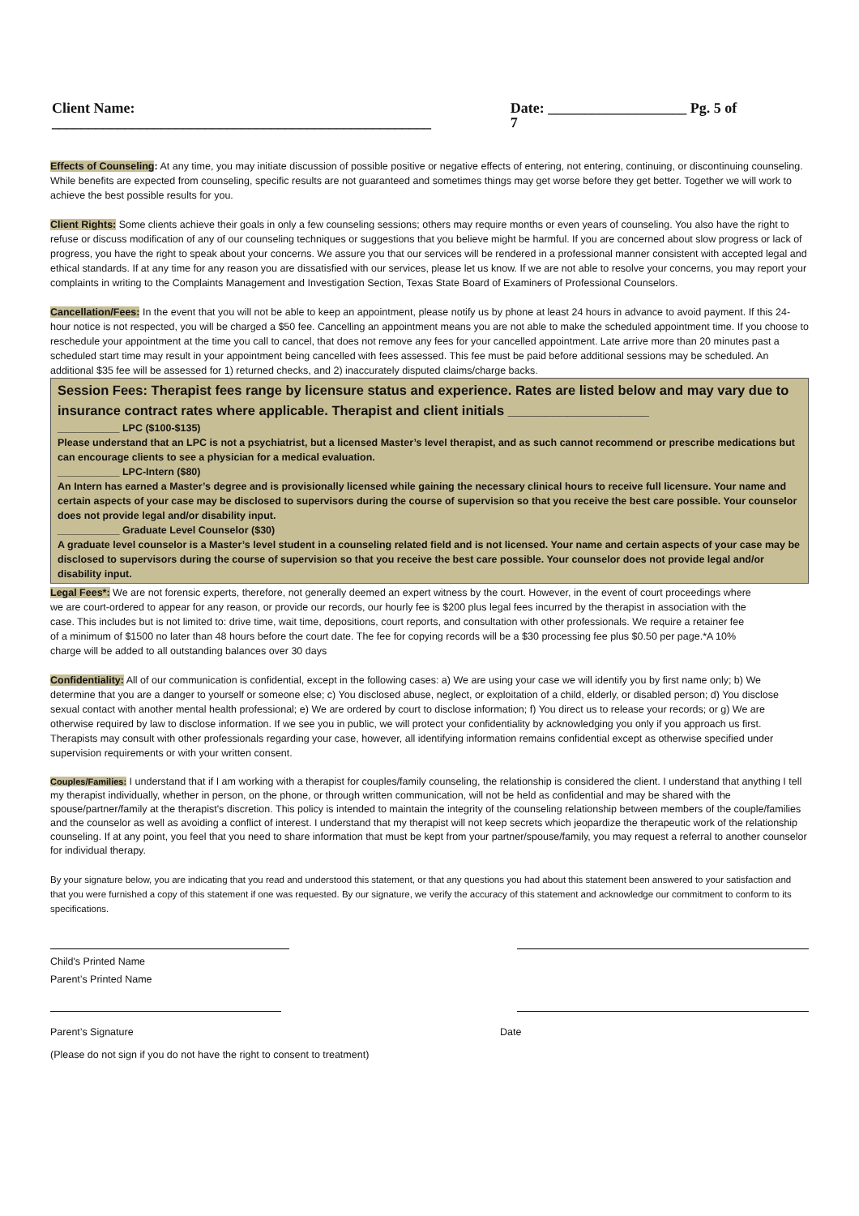Client Name: ____________________________________________________ Date: ___________________ Pg. 5 of 7
Effects of Counseling: At any time, you may initiate discussion of possible positive or negative effects of entering, not entering, continuing, or discontinuing counseling. While benefits are expected from counseling, specific results are not guaranteed and sometimes things may get worse before they get better. Together we will work to achieve the best possible results for you.
Client Rights: Some clients achieve their goals in only a few counseling sessions; others may require months or even years of counseling. You also have the right to refuse or discuss modification of any of our counseling techniques or suggestions that you believe might be harmful. If you are concerned about slow progress or lack of progress, you have the right to speak about your concerns. We assure you that our services will be rendered in a professional manner consistent with accepted legal and ethical standards. If at any time for any reason you are dissatisfied with our services, please let us know. If we are not able to resolve your concerns, you may report your complaints in writing to the Complaints Management and Investigation Section, Texas State Board of Examiners of Professional Counselors.
Cancellation/Fees: In the event that you will not be able to keep an appointment, please notify us by phone at least 24 hours in advance to avoid payment. If this 24-hour notice is not respected, you will be charged a $50 fee. Cancelling an appointment means you are not able to make the scheduled appointment time. If you choose to reschedule your appointment at the time you call to cancel, that does not remove any fees for your cancelled appointment. Late arrive more than 20 minutes past a scheduled start time may result in your appointment being cancelled with fees assessed. This fee must be paid before additional sessions may be scheduled. An additional $35 fee will be assessed for 1) returned checks, and 2) inaccurately disputed claims/charge backs.
Session Fees: Therapist fees range by licensure status and experience. Rates are listed below and may vary due to insurance contract rates where applicable. Therapist and client initials ___________________
___________ LPC ($100-$135)
Please understand that an LPC is not a psychiatrist, but a licensed Master’s level therapist, and as such cannot recommend or prescribe medications but can encourage clients to see a physician for a medical evaluation.
___________ LPC-Intern ($80)
An Intern has earned a Master’s degree and is provisionally licensed while gaining the necessary clinical hours to receive full licensure. Your name and certain aspects of your case may be disclosed to supervisors during the course of supervision so that you receive the best care possible. Your counselor does not provide legal and/or disability input.
___________ Graduate Level Counselor ($30)
A graduate level counselor is a Master’s level student in a counseling related field and is not licensed. Your name and certain aspects of your case may be disclosed to supervisors during the course of supervision so that you receive the best care possible. Your counselor does not provide legal and/or disability input.
Legal Fees*: We are not forensic experts, therefore, not generally deemed an expert witness by the court. However, in the event of court proceedings where we are court-ordered to appear for any reason, or provide our records, our hourly fee is $200 plus legal fees incurred by the therapist in association with the case. This includes but is not limited to: drive time, wait time, depositions, court reports, and consultation with other professionals. We require a retainer fee of a minimum of $1500 no later than 48 hours before the court date. The fee for copying records will be a $30 processing fee plus $0.50 per page.*A 10% charge will be added to all outstanding balances over 30 days
Confidentiality: All of our communication is confidential, except in the following cases: a) We are using your case we will identify you by first name only; b) We determine that you are a danger to yourself or someone else; c) You disclosed abuse, neglect, or exploitation of a child, elderly, or disabled person; d) You disclose sexual contact with another mental health professional; e) We are ordered by court to disclose information; f) You direct us to release your records; or g) We are otherwise required by law to disclose information. If we see you in public, we will protect your confidentiality by acknowledging you only if you approach us first. Therapists may consult with other professionals regarding your case, however, all identifying information remains confidential except as otherwise specified under supervision requirements or with your written consent.
Couples/Families: I understand that if I am working with a therapist for couples/family counseling, the relationship is considered the client. I understand that anything I tell my therapist individually, whether in person, on the phone, or through written communication, will not be held as confidential and may be shared with the spouse/partner/family at the therapist's discretion. This policy is intended to maintain the integrity of the counseling relationship between members of the couple/families and the counselor as well as avoiding a conflict of interest. I understand that my therapist will not keep secrets which jeopardize the therapeutic work of the relationship counseling. If at any point, you feel that you need to share information that must be kept from your partner/spouse/family, you may request a referral to another counselor for individual therapy.
By your signature below, you are indicating that you read and understood this statement, or that any questions you had about this statement been answered to your satisfaction and that you were furnished a copy of this statement if one was requested. By our signature, we verify the accuracy of this statement and acknowledge our commitment to conform to its specifications.
Child's Printed Name
Parent’s Printed Name
Parent’s Signature Date
(Please do not sign if you do not have the right to consent to treatment)